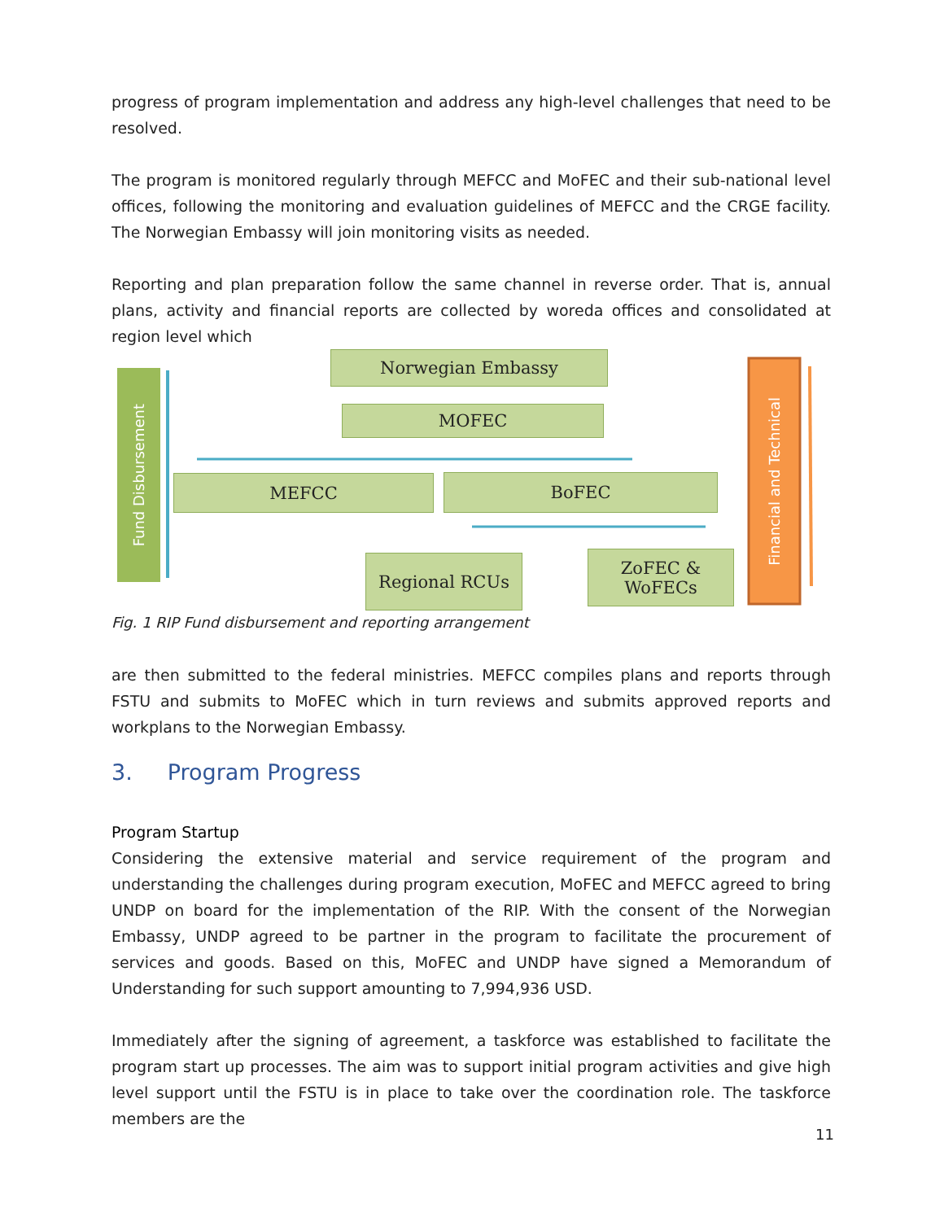progress of program implementation and address any high-level challenges that need to be resolved.
The program is monitored regularly through MEFCC and MoFEC and their sub-national level offices, following the monitoring and evaluation guidelines of MEFCC and the CRGE facility. The Norwegian Embassy will join monitoring visits as needed.
Reporting and plan preparation follow the same channel in reverse order. That is, annual plans, activity and financial reports are collected by woreda offices and consolidated at region level which
Fund Disbursement
Financial and Technical
Norwegian Embassy
MOFEC
MEFCC BoFEC
Regional RCUs
ZoFEC &
WoFECs
Fig. 1 RIP Fund disbursement and reporting arrangement
are then submitted to the federal ministries. MEFCC compiles plans and reports through FSTU and submits to MoFEC which in turn reviews and submits approved reports and workplans to the Norwegian Embassy.
3. Program Progress
Program Startup
Considering the extensive material and service requirement of the program and understanding the challenges during program execution, MoFEC and MEFCC agreed to bring UNDP on board for the implementation of the RIP. With the consent of the Norwegian Embassy, UNDP agreed to be partner in the program to facilitate the procurement of services and goods. Based on this, MoFEC and UNDP have signed a Memorandum of Understanding for such support amounting to 7,994,936 USD.
Immediately after the signing of agreement, a taskforce was established to facilitate the program start up processes. The aim was to support initial program activities and give high level support until the FSTU is in place to take over the coordination role. The taskforce members are the
11